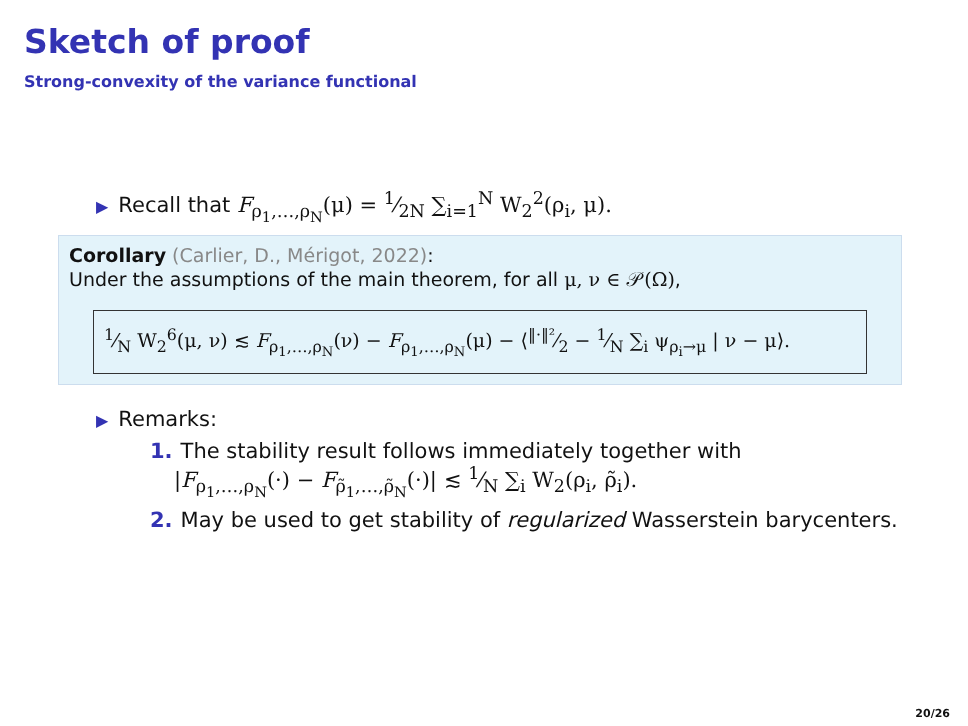Sketch of proof
Strong-convexity of the variance functional
▶ Recall that F<sub>ρ<sub>1</sub>,…,ρ<sub>N</sub></sub>(μ) = 1⁄2N ∑<sub>i=1</sub><sup>N</sup> W<sub>2</sub><sup>2</sup>(ρ<sub>i</sub>, μ).
Corollary (Carlier, D., Mérigot, 2022):
Under the assumptions of the main theorem, for all μ, ν ∈ 𝒫(Ω),
1⁄N W<sub>2</sub><sup>6</sup>(μ, ν) ≲ F<sub>ρ<sub>1</sub>,…,ρ<sub>N</sub></sub>(ν) − F<sub>ρ<sub>1</sub>,…,ρ<sub>N</sub></sub>(μ) − ⟨‖·‖²⁄2 − 1⁄N ∑<sub>i</sub> ψ<sub>ρ<sub>i</sub>→μ</sub> | ν − μ⟩.
▶ Remarks:
1. The stability result follows immediately together with
|F<sub>ρ<sub>1</sub>,…,ρ<sub>N</sub></sub>(·) − F<sub>ρ̃<sub>1</sub>,…,ρ̃<sub>N</sub></sub>(·)| ≲ 1⁄N ∑<sub>i</sub> W<sub>2</sub>(ρ<sub>i</sub>, ρ̃<sub>i</sub>).
2. May be used to get stability of regularized Wasserstein barycenters.
20/26